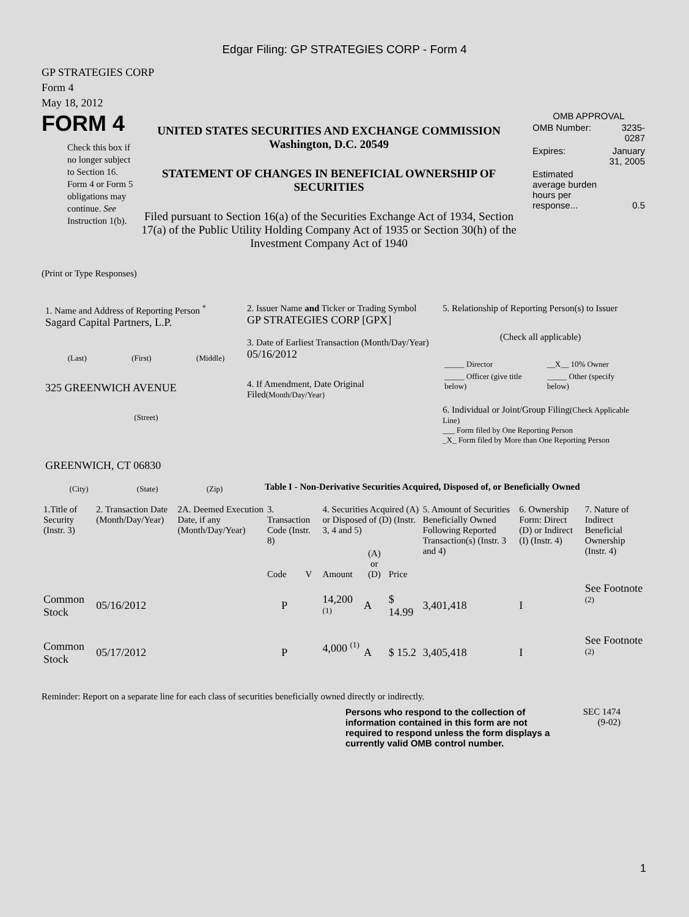Edgar Filing: GP STRATEGIES CORP - Form 4
GP STRATEGIES CORP
Form 4
May 18, 2012
FORM 4
Check this box if no longer subject to Section 16. Form 4 or Form 5 obligations may continue. See Instruction 1(b).
UNITED STATES SECURITIES AND EXCHANGE COMMISSION
Washington, D.C. 20549
STATEMENT OF CHANGES IN BENEFICIAL OWNERSHIP OF SECURITIES
Filed pursuant to Section 16(a) of the Securities Exchange Act of 1934, Section 17(a) of the Public Utility Holding Company Act of 1935 or Section 30(h) of the Investment Company Act of 1940
OMB APPROVAL
| OMB Number: | 3235-0287 |
| Expires: | January 31, 2005 |
| Estimated average burden hours per response... | 0.5 |
(Print or Type Responses)
1. Name and Address of Reporting Person <sup>*</sup>
Sagard Capital Partners, L.P.
(Last) (First) (Middle)
325 GREENWICH AVENUE
(Street)
GREENWICH, CT 06830
(City) (State) (Zip)
2. Issuer Name and Ticker or Trading Symbol
GP STRATEGIES CORP [GPX]
3. Date of Earliest Transaction (Month/Day/Year)
05/16/2012
4. If Amendment, Date Original Filed(Month/Day/Year)
5. Relationship of Reporting Person(s) to Issuer
(Check all applicable)
| _____ Director | __X__ 10% Owner |
| _____ Officer (give title below) | _____ Other (specify below) |
6. Individual or Joint/Group Filing(Check Applicable Line)
___ Form filed by One Reporting Person
_X_ Form filed by More than One Reporting Person
Table I - Non-Derivative Securities Acquired, Disposed of, or Beneficially Owned
| 1.Title of Security (Instr. 3) | 2. Transaction Date (Month/Day/Year) | 2A. Deemed Execution Date, if any (Month/Day/Year) | 3. Transaction Code (Instr. 8) | | 4. Securities Acquired (A) or Disposed of (D) (Instr. 3, 4 and 5) | | | 5. Amount of Securities Beneficially Owned Following Reported Transaction(s) (Instr. 3 and 4) | 6. Ownership Form: Direct (D) or Indirect (I) (Instr. 4) | 7. Nature of Indirect Beneficial Ownership (Instr. 4) |
| --- | --- | --- | --- | --- | --- | --- | --- | --- | --- | --- |
| | | | Code | V | Amount | (A) or (D) | Price | | | |
| Common Stock | 05/16/2012 | | P | | 14,200 <sup>(1)</sup> | A | $ 14.99 | 3,401,418 | I | See Footnote <sup>(2)</sup> |
| Common Stock | 05/17/2012 | | P | | 4,000 <sup>(1)</sup> | A | $ 15.2 | 3,405,418 | I | See Footnote <sup>(2)</sup> |
Reminder: Report on a separate line for each class of securities beneficially owned directly or indirectly.
Persons who respond to the collection of information contained in this form are not required to respond unless the form displays a currently valid OMB control number.
SEC 1474
(9-02)
1